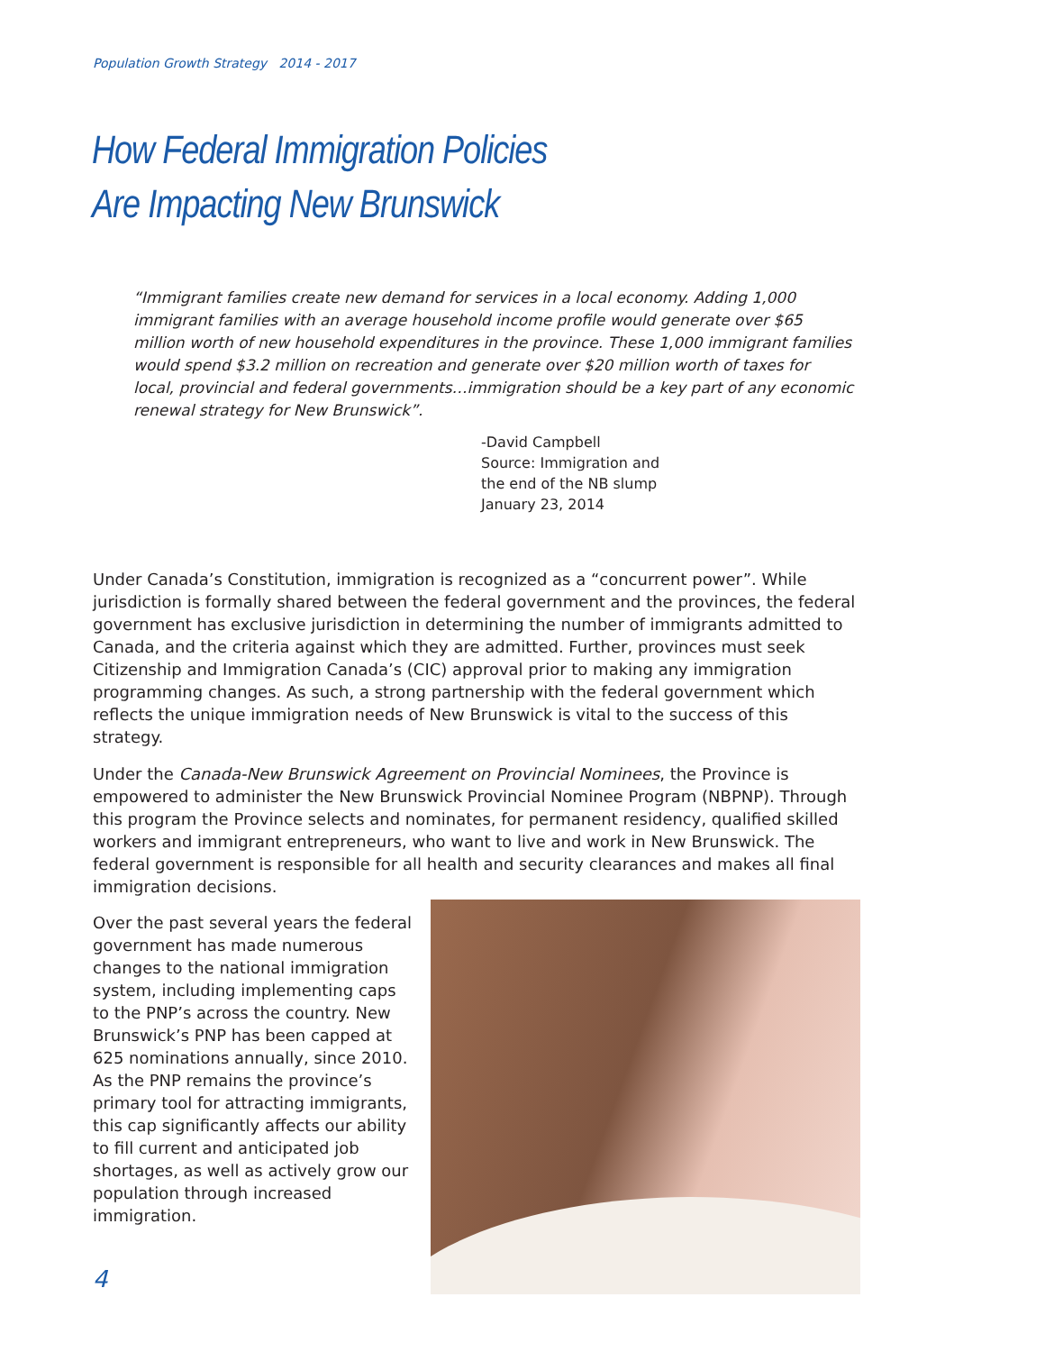Population Growth Strategy 2014 - 2017
How Federal Immigration Policies
Are Impacting New Brunswick
“Immigrant families create new demand for services in a local economy. Adding 1,000 immigrant families with an average household income profile would generate over $65 million worth of new household expenditures in the province. These 1,000 immigrant families would spend $3.2 million on recreation and generate over $20 million worth of taxes for local, provincial and federal governments…immigration should be a key part of any economic renewal strategy for New Brunswick”.
-David Campbell
Source: Immigration and
the end of the NB slump
January 23, 2014
Under Canada’s Constitution, immigration is recognized as a “concurrent power”. While jurisdiction is formally shared between the federal government and the provinces, the federal government has exclusive jurisdiction in determining the number of immigrants admitted to Canada, and the criteria against which they are admitted. Further, provinces must seek Citizenship and Immigration Canada’s (CIC) approval prior to making any immigration programming changes. As such, a strong partnership with the federal government which reflects the unique immigration needs of New Brunswick is vital to the success of this strategy.
Under the Canada-New Brunswick Agreement on Provincial Nominees, the Province is empowered to administer the New Brunswick Provincial Nominee Program (NBPNP). Through this program the Province selects and nominates, for permanent residency, qualified skilled workers and immigrant entrepreneurs, who want to live and work in New Brunswick. The federal government is responsible for all health and security clearances and makes all final immigration decisions.
Over the past several years the federal government has made numerous changes to the national immigration system, including implementing caps to the PNP’s across the country. New Brunswick’s PNP has been capped at 625 nominations annually, since 2010. As the PNP remains the province’s primary tool for attracting immigrants, this cap significantly affects our ability to fill current and anticipated job shortages, as well as actively grow our population through increased immigration.
4